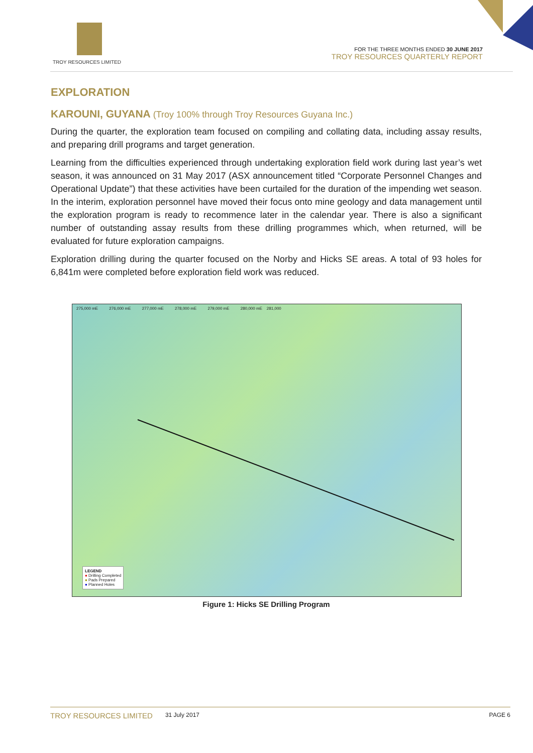TROY RESOURCES LIMITED
FOR THE THREE MONTHS ENDED 30 JUNE 2017
TROY RESOURCES QUARTERLY REPORT
EXPLORATION
KAROUNI, GUYANA (Troy 100% through Troy Resources Guyana Inc.)
During the quarter, the exploration team focused on compiling and collating data, including assay results, and preparing drill programs and target generation.
Learning from the difficulties experienced through undertaking exploration field work during last year’s wet season, it was announced on 31 May 2017 (ASX announcement titled “Corporate Personnel Changes and Operational Update”) that these activities have been curtailed for the duration of the impending wet season. In the interim, exploration personnel have moved their focus onto mine geology and data management until the exploration program is ready to recommence later in the calendar year. There is also a significant number of outstanding assay results from these drilling programmes which, when returned, will be evaluated for future exploration campaigns.
Exploration drilling during the quarter focused on the Norby and Hicks SE areas. A total of 93 holes for 6,841m were completed before exploration field work was reduced.
275,000 mE 276,000 mE 277,000 mE 278,000 mE 279,000 mE 280,000 mE 281,000
LEGEND
● Drilling Completed
● Pads Prepared
● Planned Holes
Figure 1: Hicks SE Drilling Program
TROY RESOURCES LIMITED 31 July 2017 PAGE 6